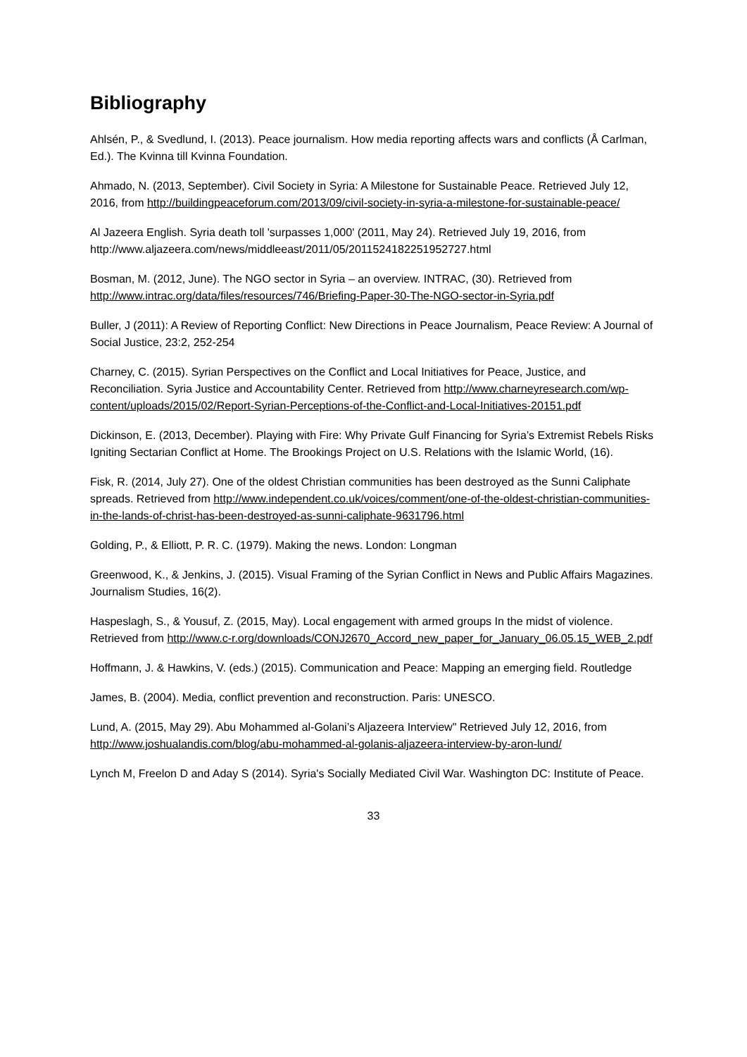Bibliography
Ahlsén, P., & Svedlund, I. (2013). Peace journalism. How media reporting affects wars and conflicts (Å Carlman, Ed.). The Kvinna till Kvinna Foundation.
Ahmado, N. (2013, September). Civil Society in Syria: A Milestone for Sustainable Peace. Retrieved July 12, 2016, from http://buildingpeaceforum.com/2013/09/civil-society-in-syria-a-milestone-for-sustainable-peace/
Al Jazeera English. Syria death toll 'surpasses 1,000' (2011, May 24). Retrieved July 19, 2016, from http://www.aljazeera.com/news/middleeast/2011/05/2011524182251952727.html
Bosman, M. (2012, June). The NGO sector in Syria – an overview. INTRAC, (30). Retrieved from http://www.intrac.org/data/files/resources/746/Briefing-Paper-30-The-NGO-sector-in-Syria.pdf
Buller, J (2011): A Review of Reporting Conflict: New Directions in Peace Journalism, Peace Review: A Journal of Social Justice, 23:2, 252-254
Charney, C. (2015). Syrian Perspectives on the Conflict and Local Initiatives for Peace, Justice, and Reconciliation. Syria Justice and Accountability Center. Retrieved from http://www.charneyresearch.com/wp-content/uploads/2015/02/Report-Syrian-Perceptions-of-the-Conflict-and-Local-Initiatives-20151.pdf
Dickinson, E. (2013, December). Playing with Fire: Why Private Gulf Financing for Syria’s Extremist Rebels Risks Igniting Sectarian Conflict at Home. The Brookings Project on U.S. Relations with the Islamic World, (16).
Fisk, R. (2014, July 27). One of the oldest Christian communities has been destroyed as the Sunni Caliphate spreads. Retrieved from http://www.independent.co.uk/voices/comment/one-of-the-oldest-christian-communities-in-the-lands-of-christ-has-been-destroyed-as-sunni-caliphate-9631796.html
Golding, P., & Elliott, P. R. C. (1979). Making the news. London: Longman
Greenwood, K., & Jenkins, J. (2015). Visual Framing of the Syrian Conflict in News and Public Affairs Magazines. Journalism Studies, 16(2).
Haspeslagh, S., & Yousuf, Z. (2015, May). Local engagement with armed groups In the midst of violence. Retrieved from http://www.c-r.org/downloads/CONJ2670_Accord_new_paper_for_January_06.05.15_WEB_2.pdf
Hoffmann, J. & Hawkins, V. (eds.) (2015). Communication and Peace: Mapping an emerging field. Routledge
James, B. (2004). Media, conflict prevention and reconstruction. Paris: UNESCO.
Lund, A. (2015, May 29). Abu Mohammed al-Golani’s Aljazeera Interview" Retrieved July 12, 2016, from http://www.joshualandis.com/blog/abu-mohammed-al-golanis-aljazeera-interview-by-aron-lund/
Lynch M, Freelon D and Aday S (2014). Syria's Socially Mediated Civil War. Washington DC: Institute of Peace.
33